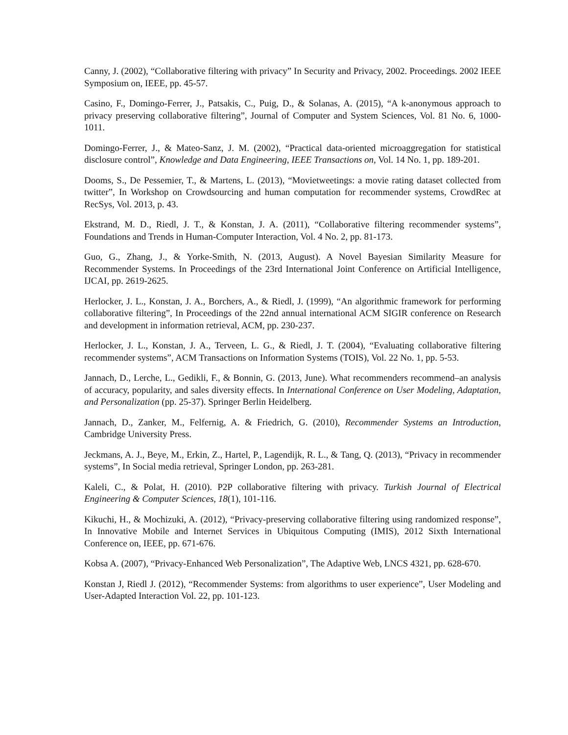Canny, J. (2002), “Collaborative filtering with privacy” In Security and Privacy, 2002. Proceedings. 2002 IEEE Symposium on, IEEE, pp. 45-57.
Casino, F., Domingo-Ferrer, J., Patsakis, C., Puig, D., & Solanas, A. (2015), “A k-anonymous approach to privacy preserving collaborative filtering”, Journal of Computer and System Sciences, Vol. 81 No. 6, 1000-1011.
Domingo-Ferrer, J., & Mateo-Sanz, J. M. (2002), “Practical data-oriented microaggregation for statistical disclosure control”, Knowledge and Data Engineering, IEEE Transactions on, Vol. 14 No. 1, pp. 189-201.
Dooms, S., De Pessemier, T., & Martens, L. (2013), “Movietweetings: a movie rating dataset collected from twitter”, In Workshop on Crowdsourcing and human computation for recommender systems, CrowdRec at RecSys, Vol. 2013, p. 43.
Ekstrand, M. D., Riedl, J. T., & Konstan, J. A. (2011), “Collaborative filtering recommender systems”, Foundations and Trends in Human-Computer Interaction, Vol. 4 No. 2, pp. 81-173.
Guo, G., Zhang, J., & Yorke-Smith, N. (2013, August). A Novel Bayesian Similarity Measure for Recommender Systems. In Proceedings of the 23rd International Joint Conference on Artificial Intelligence, IJCAI, pp. 2619-2625.
Herlocker, J. L., Konstan, J. A., Borchers, A., & Riedl, J. (1999), “An algorithmic framework for performing collaborative filtering”, In Proceedings of the 22nd annual international ACM SIGIR conference on Research and development in information retrieval, ACM, pp. 230-237.
Herlocker, J. L., Konstan, J. A., Terveen, L. G., & Riedl, J. T. (2004), “Evaluating collaborative filtering recommender systems”, ACM Transactions on Information Systems (TOIS), Vol. 22 No. 1, pp. 5-53.
Jannach, D., Lerche, L., Gedikli, F., & Bonnin, G. (2013, June). What recommenders recommend–an analysis of accuracy, popularity, and sales diversity effects. In International Conference on User Modeling, Adaptation, and Personalization (pp. 25-37). Springer Berlin Heidelberg.
Jannach, D., Zanker, M., Felfernig, A. & Friedrich, G. (2010), Recommender Systems an Introduction, Cambridge University Press.
Jeckmans, A. J., Beye, M., Erkin, Z., Hartel, P., Lagendijk, R. L., & Tang, Q. (2013), “Privacy in recommender systems”, In Social media retrieval, Springer London, pp. 263-281.
Kaleli, C., & Polat, H. (2010). P2P collaborative filtering with privacy. Turkish Journal of Electrical Engineering & Computer Sciences, 18(1), 101-116.
Kikuchi, H., & Mochizuki, A. (2012), “Privacy-preserving collaborative filtering using randomized response”, In Innovative Mobile and Internet Services in Ubiquitous Computing (IMIS), 2012 Sixth International Conference on, IEEE, pp. 671-676.
Kobsa A. (2007), “Privacy-Enhanced Web Personalization”, The Adaptive Web, LNCS 4321, pp. 628-670.
Konstan J, Riedl J. (2012), “Recommender Systems: from algorithms to user experience”, User Modeling and User-Adapted Interaction Vol. 22, pp. 101-123.